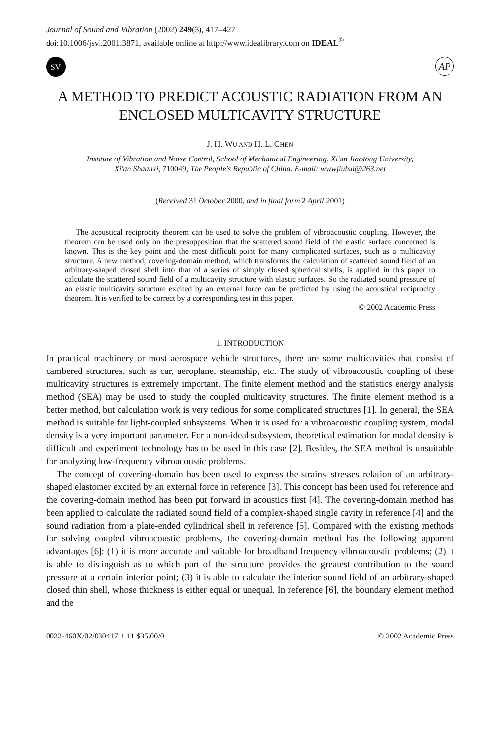Journal of Sound and Vibration (2002) 249(3), 417–427
doi:10.1006/jsvi.2001.3871, available online at http://www.idealibrary.com on IDEAL<sup>®</sup>
SV
AP
A METHOD TO PREDICT ACOUSTIC RADIATION FROM AN ENCLOSED MULTICAVITY STRUCTURE
J. H. WU AND H. L. CHEN
Institute of Vibration and Noise Control, School of Mechanical Engineering, Xi'an Jiaotong University,
Xi'an Shaanxi, 710049, The People's Republic of China. E-mail: wwwjiuhui@263.net
(Received 31 October 2000, and in final form 2 April 2001)
The acoustical reciprocity theorem can be used to solve the problem of vibroacoustic coupling. However, the theorem can be used only on the presupposition that the scattered sound field of the elastic surface concerned is known. This is the key point and the most difficult point for many complicated surfaces, such as a multicavity structure. A new method, covering-domain method, which transforms the calculation of scattered sound field of an arbitrary-shaped closed shell into that of a series of simply closed spherical shells, is applied in this paper to calculate the scattered sound field of a multicavity structure with elastic surfaces. So the radiated sound pressure of an elastic multicavity structure excited by an external force can be predicted by using the acoustical reciprocity theorem. It is verified to be correct by a corresponding test in this paper.
© 2002 Academic Press
1. INTRODUCTION
In practical machinery or most aerospace vehicle structures, there are some multicavities that consist of cambered structures, such as car, aeroplane, steamship, etc. The study of vibroacoustic coupling of these multicavity structures is extremely important. The finite element method and the statistics energy analysis method (SEA) may be used to study the coupled multicavity structures. The finite element method is a better method, but calculation work is very tedious for some complicated structures [1]. In general, the SEA method is suitable for light-coupled subsystems. When it is used for a vibroacoustic coupling system, modal density is a very important parameter. For a non-ideal subsystem, theoretical estimation for modal density is difficult and experiment technology has to be used in this case [2]. Besides, the SEA method is unsuitable for analyzing low-frequency vibroacoustic problems.
The concept of covering-domain has been used to express the strains–stresses relation of an arbitrary-shaped elastomer excited by an external force in reference [3]. This concept has been used for reference and the covering-domain method has been put forward in acoustics first [4]. The covering-domain method has been applied to calculate the radiated sound field of a complex-shaped single cavity in reference [4] and the sound radiation from a plate-ended cylindrical shell in reference [5]. Compared with the existing methods for solving coupled vibroacoustic problems, the covering-domain method has the following apparent advantages [6]: (1) it is more accurate and suitable for broadband frequency vibroacoustic problems; (2) it is able to distinguish as to which part of the structure provides the greatest contribution to the sound pressure at a certain interior point; (3) it is able to calculate the interior sound field of an arbitrary-shaped closed thin shell, whose thickness is either equal or unequal. In reference [6], the boundary element method and the
0022-460X/02/030417 + 11 $35.00/0 © 2002 Academic Press